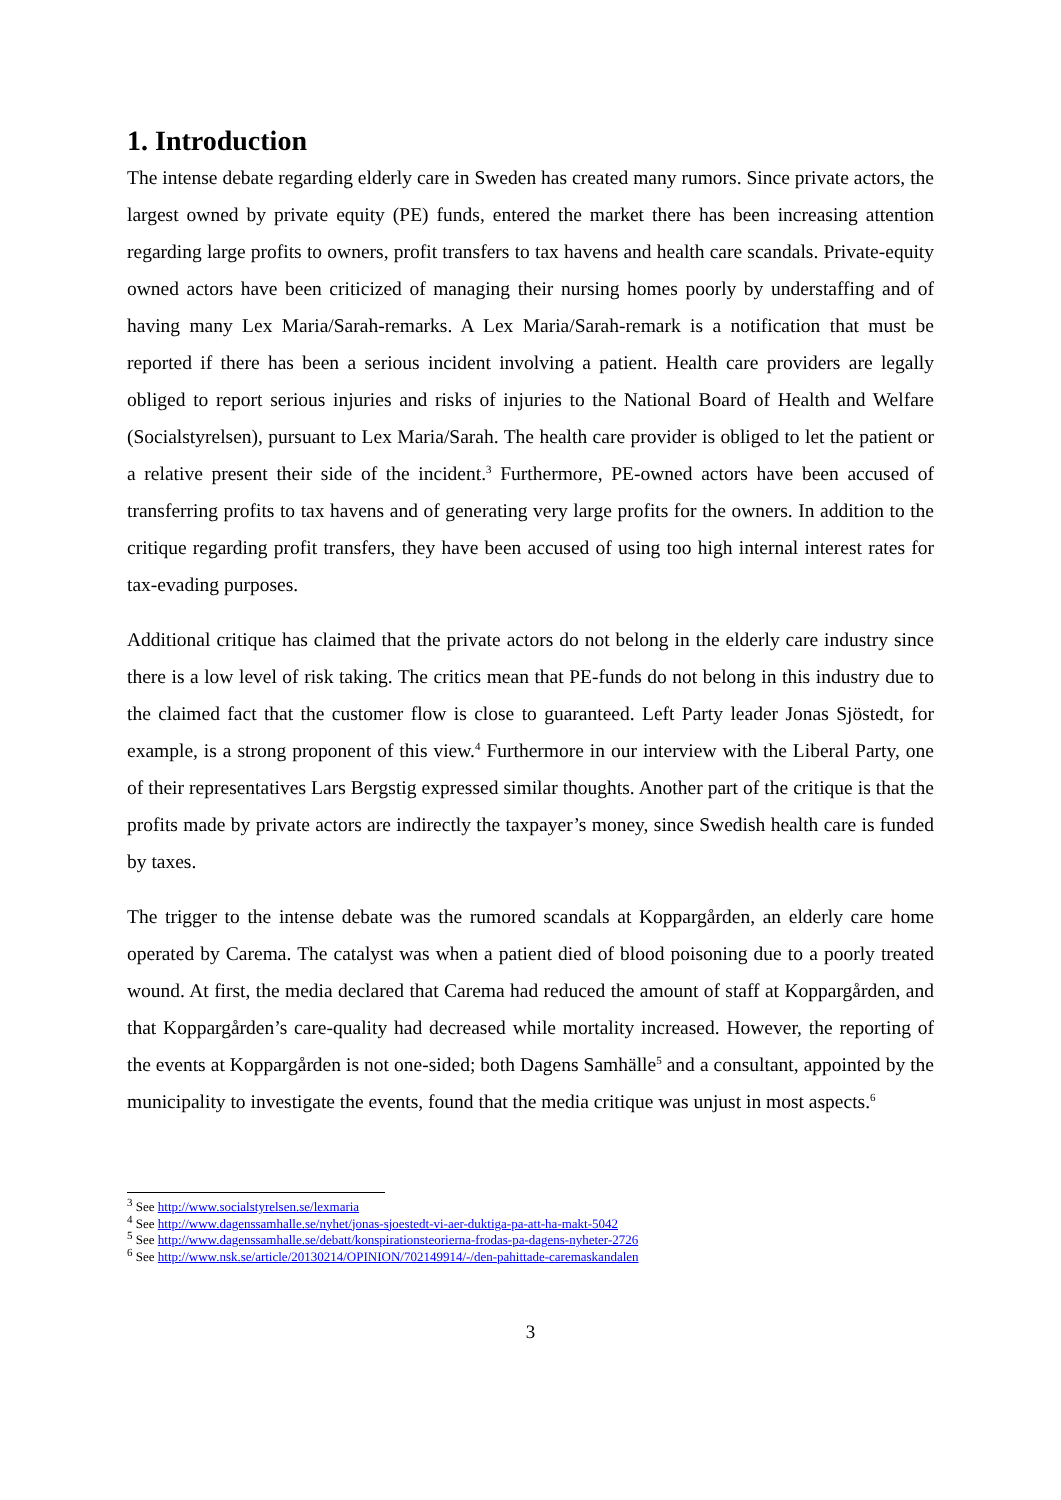1. Introduction
The intense debate regarding elderly care in Sweden has created many rumors. Since private actors, the largest owned by private equity (PE) funds, entered the market there has been increasing attention regarding large profits to owners, profit transfers to tax havens and health care scandals. Private-equity owned actors have been criticized of managing their nursing homes poorly by understaffing and of having many Lex Maria/Sarah-remarks. A Lex Maria/Sarah-remark is a notification that must be reported if there has been a serious incident involving a patient. Health care providers are legally obliged to report serious injuries and risks of injuries to the National Board of Health and Welfare (Socialstyrelsen), pursuant to Lex Maria/Sarah. The health care provider is obliged to let the patient or a relative present their side of the incident.<sup>3</sup> Furthermore, PE-owned actors have been accused of transferring profits to tax havens and of generating very large profits for the owners. In addition to the critique regarding profit transfers, they have been accused of using too high internal interest rates for tax-evading purposes.
Additional critique has claimed that the private actors do not belong in the elderly care industry since there is a low level of risk taking. The critics mean that PE-funds do not belong in this industry due to the claimed fact that the customer flow is close to guaranteed. Left Party leader Jonas Sjöstedt, for example, is a strong proponent of this view.<sup>4</sup> Furthermore in our interview with the Liberal Party, one of their representatives Lars Bergstig expressed similar thoughts. Another part of the critique is that the profits made by private actors are indirectly the taxpayer’s money, since Swedish health care is funded by taxes.
The trigger to the intense debate was the rumored scandals at Koppargården, an elderly care home operated by Carema. The catalyst was when a patient died of blood poisoning due to a poorly treated wound. At first, the media declared that Carema had reduced the amount of staff at Koppargården, and that Koppargården’s care-quality had decreased while mortality increased. However, the reporting of the events at Koppargården is not one-sided; both Dagens Samhälle<sup>5</sup> and a consultant, appointed by the municipality to investigate the events, found that the media critique was unjust in most aspects.<sup>6</sup>
<sup>3</sup> See http://www.socialstyrelsen.se/lexmaria
<sup>4</sup> See http://www.dagenssamhalle.se/nyhet/jonas-sjoestedt-vi-aer-duktiga-pa-att-ha-makt-5042
<sup>5</sup> See http://www.dagenssamhalle.se/debatt/konspirationsteorierna-frodas-pa-dagens-nyheter-2726
<sup>6</sup> See http://www.nsk.se/article/20130214/OPINION/702149914/-/den-pahittade-caremaskandalen
3